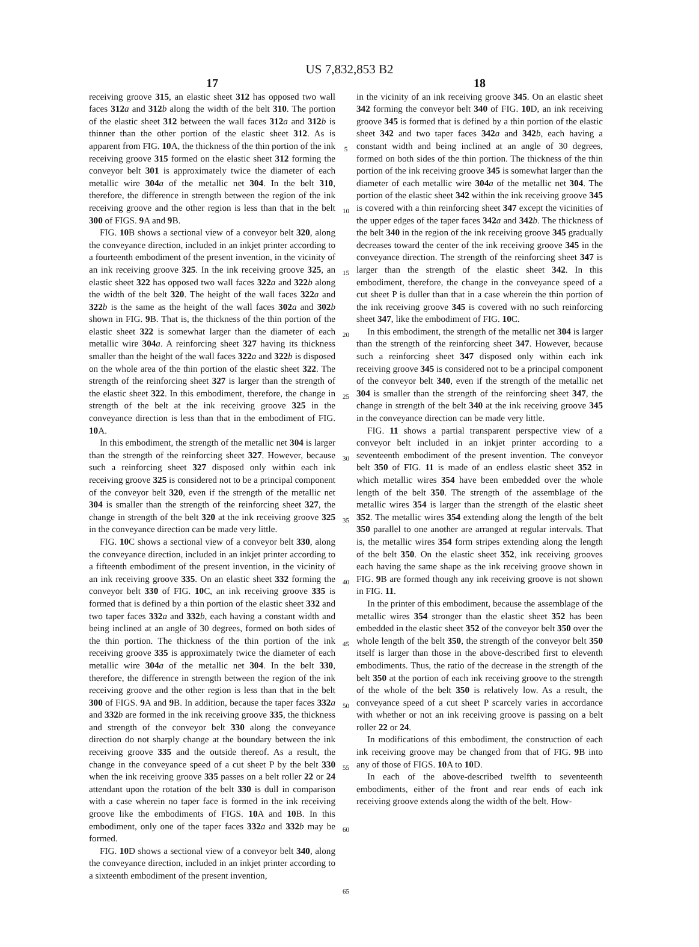US 7,832,853 B2
17
receiving groove 315, an elastic sheet 312 has opposed two wall faces 312 a and 312 b along the width of the belt 310. The portion of the elastic sheet 312 between the wall faces 312 a and 312 b is thinner than the other portion of the elastic sheet 312. As is apparent from FIG. 10 A, the thickness of the thin portion of the ink receiving groove 315 formed on the elastic sheet 312 forming the conveyor belt 301 is approximately twice the diameter of each metallic wire 304 a of the metallic net 304. In the belt 310, therefore, the difference in strength between the region of the ink receiving groove and the other region is less than that in the belt 300 of FIGS. 9 A and 9 B.
FIG. 10 B shows a sectional view of a conveyor belt 320, along the conveyance direction, included in an inkjet printer according to a fourteenth embodiment of the present invention, in the vicinity of an ink receiving groove 325. In the ink receiving groove 325, an elastic sheet 322 has opposed two wall faces 322 a and 322 b along the width of the belt 320. The height of the wall faces 322 a and 322 b is the same as the height of the wall faces 302 a and 302 b shown in FIG. 9 B. That is, the thickness of the thin portion of the elastic sheet 322 is somewhat larger than the diameter of each metallic wire 304 a. A reinforcing sheet 327 having its thickness smaller than the height of the wall faces 322 a and 322 b is disposed on the whole area of the thin portion of the elastic sheet 322. The strength of the reinforcing sheet 327 is larger than the strength of the elastic sheet 322. In this embodiment, therefore, the change in strength of the belt at the ink receiving groove 325 in the conveyance direction is less than that in the embodiment of FIG. 10 A.
In this embodiment, the strength of the metallic net 304 is larger than the strength of the reinforcing sheet 327. However, because such a reinforcing sheet 327 disposed only within each ink receiving groove 325 is considered not to be a principal component of the conveyor belt 320, even if the strength of the metallic net 304 is smaller than the strength of the reinforcing sheet 327, the change in strength of the belt 320 at the ink receiving groove 325 in the conveyance direction can be made very little.
FIG. 10 C shows a sectional view of a conveyor belt 330, along the conveyance direction, included in an inkjet printer according to a fifteenth embodiment of the present invention, in the vicinity of an ink receiving groove 335. On an elastic sheet 332 forming the conveyor belt 330 of FIG. 10 C, an ink receiving groove 335 is formed that is defined by a thin portion of the elastic sheet 332 and two taper faces 332 a and 332 b, each having a constant width and being inclined at an angle of 30 degrees, formed on both sides of the thin portion. The thickness of the thin portion of the ink receiving groove 335 is approximately twice the diameter of each metallic wire 304 a of the metallic net 304. In the belt 330, therefore, the difference in strength between the region of the ink receiving groove and the other region is less than that in the belt 300 of FIGS. 9 A and 9 B. In addition, because the taper faces 332 a and 332 b are formed in the ink receiving groove 335, the thickness and strength of the conveyor belt 330 along the conveyance direction do not sharply change at the boundary between the ink receiving groove 335 and the outside thereof. As a result, the change in the conveyance speed of a cut sheet P by the belt 330 when the ink receiving groove 335 passes on a belt roller 22 or 24 attendant upon the rotation of the belt 330 is dull in comparison with a case wherein no taper face is formed in the ink receiving groove like the embodiments of FIGS. 10 A and 10 B. In this embodiment, only one of the taper faces 332 a and 332 b may be formed.
FIG. 10 D shows a sectional view of a conveyor belt 340, along the conveyance direction, included in an inkjet printer according to a sixteenth embodiment of the present invention,
5
10
15
20
25
30
35
40
45
50
55
60
65
18
in the vicinity of an ink receiving groove 345. On an elastic sheet 342 forming the conveyor belt 340 of FIG. 10 D, an ink receiving groove 345 is formed that is defined by a thin portion of the elastic sheet 342 and two taper faces 342 a and 342 b, each having a constant width and being inclined at an angle of 30 degrees, formed on both sides of the thin portion. The thickness of the thin portion of the ink receiving groove 345 is somewhat larger than the diameter of each metallic wire 304 a of the metallic net 304. The portion of the elastic sheet 342 within the ink receiving groove 345 is covered with a thin reinforcing sheet 347 except the vicinities of the upper edges of the taper faces 342 a and 342 b. The thickness of the belt 340 in the region of the ink receiving groove 345 gradually decreases toward the center of the ink receiving groove 345 in the conveyance direction. The strength of the reinforcing sheet 347 is larger than the strength of the elastic sheet 342. In this embodiment, therefore, the change in the conveyance speed of a cut sheet P is duller than that in a case wherein the thin portion of the ink receiving groove 345 is covered with no such reinforcing sheet 347, like the embodiment of FIG. 10 C.
In this embodiment, the strength of the metallic net 304 is larger than the strength of the reinforcing sheet 347. However, because such a reinforcing sheet 347 disposed only within each ink receiving groove 345 is considered not to be a principal component of the conveyor belt 340, even if the strength of the metallic net 304 is smaller than the strength of the reinforcing sheet 347, the change in strength of the belt 340 at the ink receiving groove 345 in the conveyance direction can be made very little.
FIG. 11 shows a partial transparent perspective view of a conveyor belt included in an inkjet printer according to a seventeenth embodiment of the present invention. The conveyor belt 350 of FIG. 11 is made of an endless elastic sheet 352 in which metallic wires 354 have been embedded over the whole length of the belt 350. The strength of the assemblage of the metallic wires 354 is larger than the strength of the elastic sheet 352. The metallic wires 354 extending along the length of the belt 350 parallel to one another are arranged at regular intervals. That is, the metallic wires 354 form stripes extending along the length of the belt 350. On the elastic sheet 352, ink receiving grooves each having the same shape as the ink receiving groove shown in FIG. 9 B are formed though any ink receiving groove is not shown in FIG. 11.
In the printer of this embodiment, because the assemblage of the metallic wires 354 stronger than the elastic sheet 352 has been embedded in the elastic sheet 352 of the conveyor belt 350 over the whole length of the belt 350, the strength of the conveyor belt 350 itself is larger than those in the above-described first to eleventh embodiments. Thus, the ratio of the decrease in the strength of the belt 350 at the portion of each ink receiving groove to the strength of the whole of the belt 350 is relatively low. As a result, the conveyance speed of a cut sheet P scarcely varies in accordance with whether or not an ink receiving groove is passing on a belt roller 22 or 24.
In modifications of this embodiment, the construction of each ink receiving groove may be changed from that of FIG. 9 B into any of those of FIGS. 10 A to 10 D.
In each of the above-described twelfth to seventeenth embodiments, either of the front and rear ends of each ink receiving groove extends along the width of the belt. How-